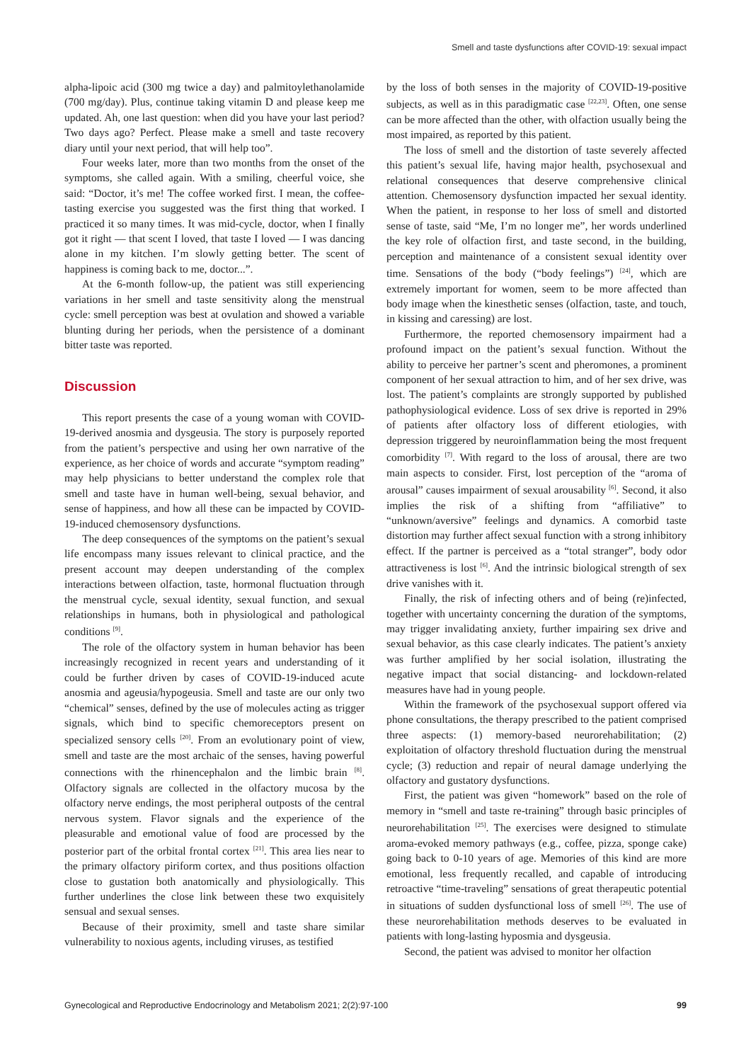Smell and taste dysfunctions after COVID-19: sexual impact
alpha-lipoic acid (300 mg twice a day) and palmitoylethanolamide (700 mg/day). Plus, continue taking vitamin D and please keep me updated. Ah, one last question: when did you have your last period? Two days ago? Perfect. Please make a smell and taste recovery diary until your next period, that will help too”.
Four weeks later, more than two months from the onset of the symptoms, she called again. With a smiling, cheerful voice, she said: “Doctor, it’s me! The coffee worked first. I mean, the coffee-tasting exercise you suggested was the first thing that worked. I practiced it so many times. It was mid-cycle, doctor, when I finally got it right — that scent I loved, that taste I loved — I was dancing alone in my kitchen. I’m slowly getting better. The scent of happiness is coming back to me, doctor...”.
At the 6-month follow-up, the patient was still experiencing variations in her smell and taste sensitivity along the menstrual cycle: smell perception was best at ovulation and showed a variable blunting during her periods, when the persistence of a dominant bitter taste was reported.
Discussion
This report presents the case of a young woman with COVID-19-derived anosmia and dysgeusia. The story is purposely reported from the patient’s perspective and using her own narrative of the experience, as her choice of words and accurate “symptom reading” may help physicians to better understand the complex role that smell and taste have in human well-being, sexual behavior, and sense of happiness, and how all these can be impacted by COVID-19-induced chemosensory dysfunctions.
The deep consequences of the symptoms on the patient’s sexual life encompass many issues relevant to clinical practice, and the present account may deepen understanding of the complex interactions between olfaction, taste, hormonal fluctuation through the menstrual cycle, sexual identity, sexual function, and sexual relationships in humans, both in physiological and pathological conditions <sup>[9]</sup>.
The role of the olfactory system in human behavior has been increasingly recognized in recent years and understanding of it could be further driven by cases of COVID-19-induced acute anosmia and ageusia/hypogeusia. Smell and taste are our only two “chemical” senses, defined by the use of molecules acting as trigger signals, which bind to specific chemoreceptors present on specialized sensory cells <sup>[20]</sup>. From an evolutionary point of view, smell and taste are the most archaic of the senses, having powerful connections with the rhinencephalon and the limbic brain <sup>[8]</sup>. Olfactory signals are collected in the olfactory mucosa by the olfactory nerve endings, the most peripheral outposts of the central nervous system. Flavor signals and the experience of the pleasurable and emotional value of food are processed by the posterior part of the orbital frontal cortex <sup>[21]</sup>. This area lies near to the primary olfactory piriform cortex, and thus positions olfaction close to gustation both anatomically and physiologically. This further underlines the close link between these two exquisitely sensual and sexual senses.
Because of their proximity, smell and taste share similar vulnerability to noxious agents, including viruses, as testified
by the loss of both senses in the majority of COVID-19-positive subjects, as well as in this paradigmatic case <sup>[22,23]</sup>. Often, one sense can be more affected than the other, with olfaction usually being the most impaired, as reported by this patient.
The loss of smell and the distortion of taste severely affected this patient’s sexual life, having major health, psychosexual and relational consequences that deserve comprehensive clinical attention. Chemosensory dysfunction impacted her sexual identity. When the patient, in response to her loss of smell and distorted sense of taste, said “Me, I’m no longer me”, her words underlined the key role of olfaction first, and taste second, in the building, perception and maintenance of a consistent sexual identity over time. Sensations of the body (“body feelings”) <sup>[24]</sup>, which are extremely important for women, seem to be more affected than body image when the kinesthetic senses (olfaction, taste, and touch, in kissing and caressing) are lost.
Furthermore, the reported chemosensory impairment had a profound impact on the patient’s sexual function. Without the ability to perceive her partner’s scent and pheromones, a prominent component of her sexual attraction to him, and of her sex drive, was lost. The patient’s complaints are strongly supported by published pathophysiological evidence. Loss of sex drive is reported in 29% of patients after olfactory loss of different etiologies, with depression triggered by neuroinflammation being the most frequent comorbidity <sup>[7]</sup>. With regard to the loss of arousal, there are two main aspects to consider. First, lost perception of the “aroma of arousal” causes impairment of sexual arousability <sup>[6]</sup>. Second, it also implies the risk of a shifting from “affiliative” to “unknown/aversive” feelings and dynamics. A comorbid taste distortion may further affect sexual function with a strong inhibitory effect. If the partner is perceived as a “total stranger”, body odor attractiveness is lost <sup>[6]</sup>. And the intrinsic biological strength of sex drive vanishes with it.
Finally, the risk of infecting others and of being (re)infected, together with uncertainty concerning the duration of the symptoms, may trigger invalidating anxiety, further impairing sex drive and sexual behavior, as this case clearly indicates. The patient’s anxiety was further amplified by her social isolation, illustrating the negative impact that social distancing- and lockdown-related measures have had in young people.
Within the framework of the psychosexual support offered via phone consultations, the therapy prescribed to the patient comprised three aspects: (1) memory-based neurorehabilitation; (2) exploitation of olfactory threshold fluctuation during the menstrual cycle; (3) reduction and repair of neural damage underlying the olfactory and gustatory dysfunctions.
First, the patient was given “homework” based on the role of memory in “smell and taste re-training” through basic principles of neurorehabilitation <sup>[25]</sup>. The exercises were designed to stimulate aroma-evoked memory pathways (e.g., coffee, pizza, sponge cake) going back to 0-10 years of age. Memories of this kind are more emotional, less frequently recalled, and capable of introducing retroactive “time-traveling” sensations of great therapeutic potential in situations of sudden dysfunctional loss of smell <sup>[26]</sup>. The use of these neurorehabilitation methods deserves to be evaluated in patients with long-lasting hyposmia and dysgeusia.
Second, the patient was advised to monitor her olfaction
Gynecological and Reproductive Endocrinology and Metabolism 2021; 2(2):97-100 99